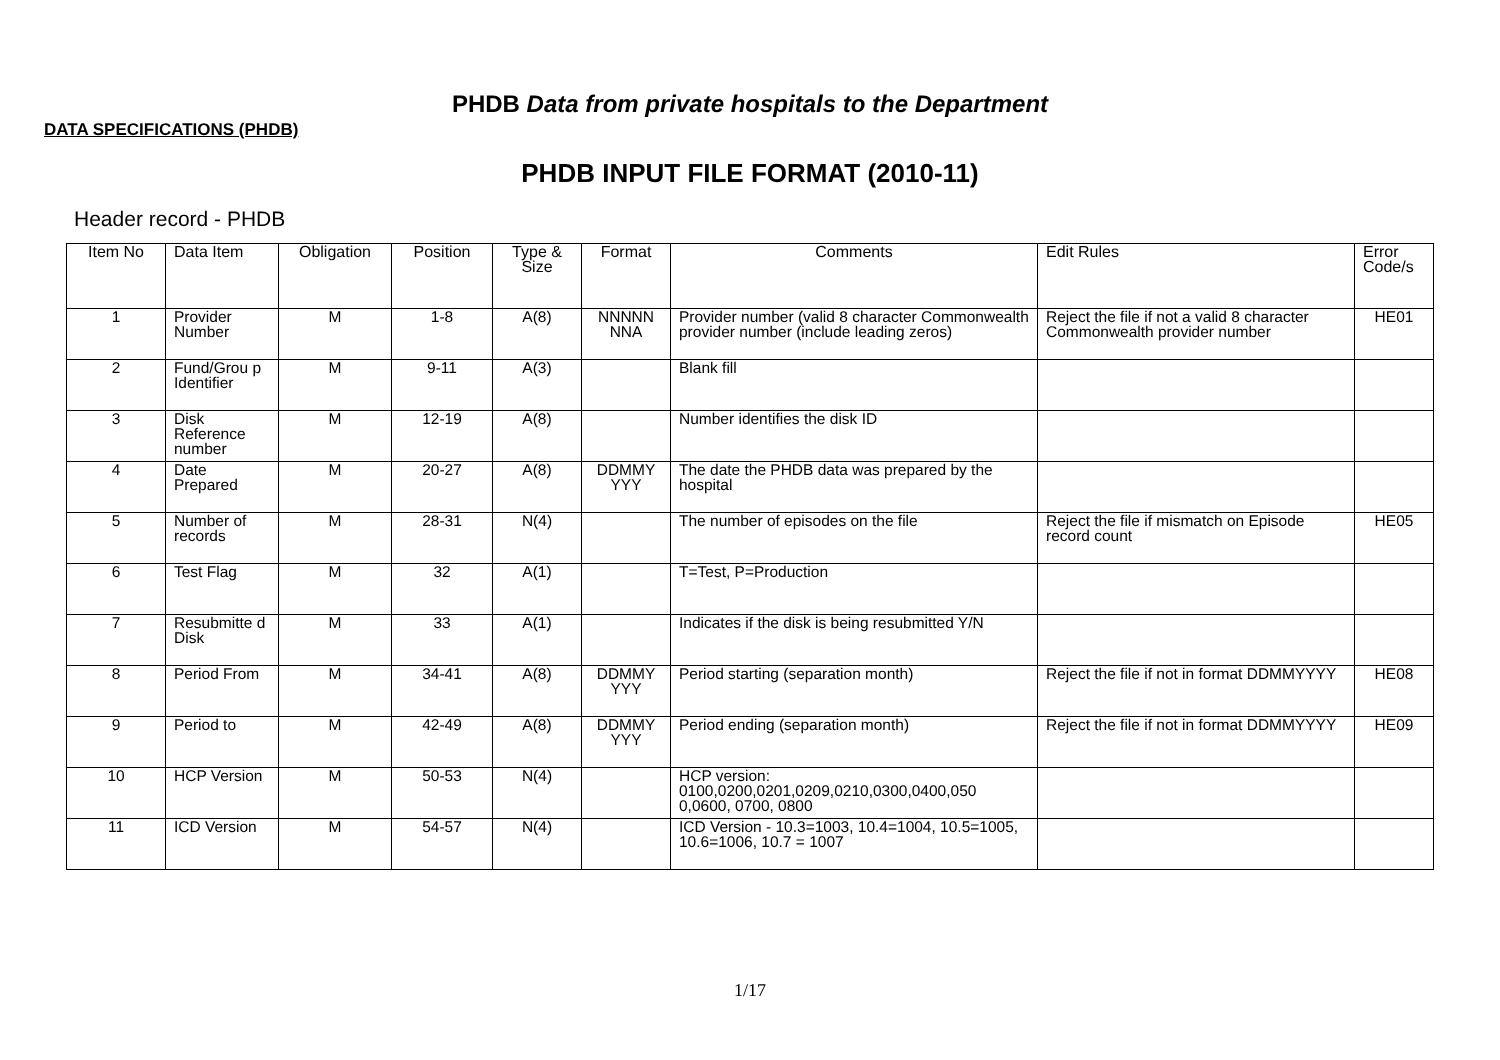PHDB Data from private hospitals to the Department
DATA SPECIFICATIONS (PHDB)
PHDB INPUT FILE FORMAT (2010-11)
Header record - PHDB
| Item No | Data Item | Obligation | Position | Type & Size | Format | Comments | Edit Rules | Error Code/s |
| --- | --- | --- | --- | --- | --- | --- | --- | --- |
| 1 | Provider Number | M | 1-8 | A(8) | NNNNN NNA | Provider number (valid 8 character Commonwealth provider number (include leading zeros) | Reject the file if not a valid 8 character Commonwealth provider number | HE01 |
| 2 | Fund/Grou p Identifier | M | 9-11 | A(3) | | Blank fill | | |
| 3 | Disk Reference number | M | 12-19 | A(8) | | Number identifies the disk ID | | |
| 4 | Date Prepared | M | 20-27 | A(8) | DDMMY YYY | The date the PHDB data was prepared by the hospital | | |
| 5 | Number of records | M | 28-31 | N(4) | | The number of episodes on the file | Reject the file if mismatch on Episode record count | HE05 |
| 6 | Test Flag | M | 32 | A(1) | | T=Test, P=Production | | |
| 7 | Resubmitte d Disk | M | 33 | A(1) | | Indicates if the disk is being resubmitted Y/N | | |
| 8 | Period From | M | 34-41 | A(8) | DDMMY YYY | Period starting (separation month) | Reject the file if not in format DDMMYYYY | HE08 |
| 9 | Period to | M | 42-49 | A(8) | DDMMY YYY | Period ending (separation month) | Reject the file if not in format DDMMYYYY | HE09 |
| 10 | HCP Version | M | 50-53 | N(4) | | HCP version: 0100,0200,0201,0209,0210,0300,0400,050 0,0600, 0700, 0800 | | |
| 11 | ICD Version | M | 54-57 | N(4) | | ICD Version - 10.3=1003, 10.4=1004, 10.5=1005, 10.6=1006, 10.7 = 1007 | | |
1/17